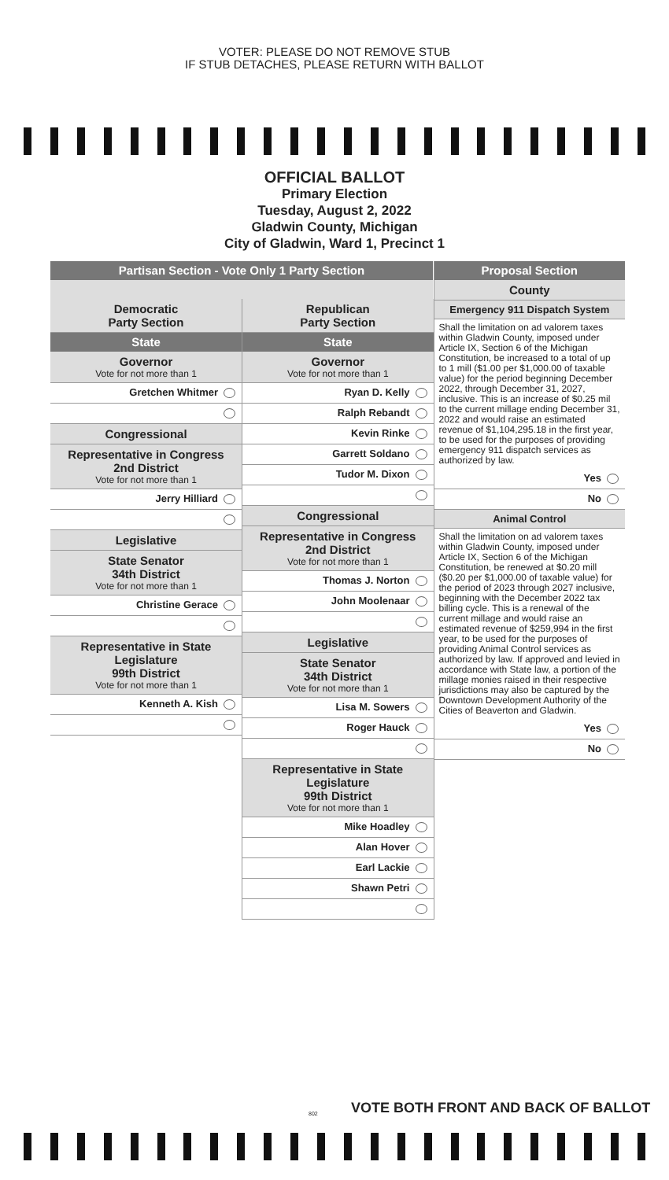VOTER: PLEASE DO NOT REMOVE STUB
IF STUB DETACHES, PLEASE RETURN WITH BALLOT
OFFICIAL BALLOT
Primary Election
Tuesday, August 2, 2022
Gladwin County, Michigan
City of Gladwin, Ward 1, Precinct 1
Partisan Section - Vote Only 1 Party Section
Democratic
Party Section
State
Governor
Vote for not more than 1
Gretchen Whitmer
Congressional
Representative in Congress
2nd District
Vote for not more than 1
Jerry Hilliard
Legislative
State Senator
34th District
Vote for not more than 1
Christine Gerace
Representative in State Legislature
99th District
Vote for not more than 1
Kenneth A. Kish
Republican
Party Section
State
Governor
Vote for not more than 1
Ryan D. Kelly
Ralph Rebandt
Kevin Rinke
Garrett Soldano
Tudor M. Dixon
Congressional
Representative in Congress
2nd District
Vote for not more than 1
Thomas J. Norton
John Moolenaar
Legislative
State Senator
34th District
Vote for not more than 1
Lisa M. Sowers
Roger Hauck
Representative in State Legislature
99th District
Vote for not more than 1
Mike Hoadley
Alan Hover
Earl Lackie
Shawn Petri
Proposal Section
County
Emergency 911 Dispatch System
Shall the limitation on ad valorem taxes within Gladwin County, imposed under Article IX, Section 6 of the Michigan Constitution, be increased to a total of up to 1 mill ($1.00 per $1,000.00 of taxable value) for the period beginning December 2022, through December 31, 2027, inclusive. This is an increase of $0.25 mil to the current millage ending December 31, 2022 and would raise an estimated revenue of $1,104,295.18 in the first year, to be used for the purposes of providing emergency 911 dispatch services as authorized by law.
Yes
No
Animal Control
Shall the limitation on ad valorem taxes within Gladwin County, imposed under Article IX, Section 6 of the Michigan Constitution, be renewed at $0.20 mill ($0.20 per $1,000.00 of taxable value) for the period of 2023 through 2027 inclusive, beginning with the December 2022 tax billing cycle. This is a renewal of the current millage and would raise an estimated revenue of $259,994 in the first year, to be used for the purposes of providing Animal Control services as authorized by law. If approved and levied in accordance with State law, a portion of the millage monies raised in their respective jurisdictions may also be captured by the Downtown Development Authority of the Cities of Beaverton and Gladwin.
Yes
No
802
VOTE BOTH FRONT AND BACK OF BALLOT